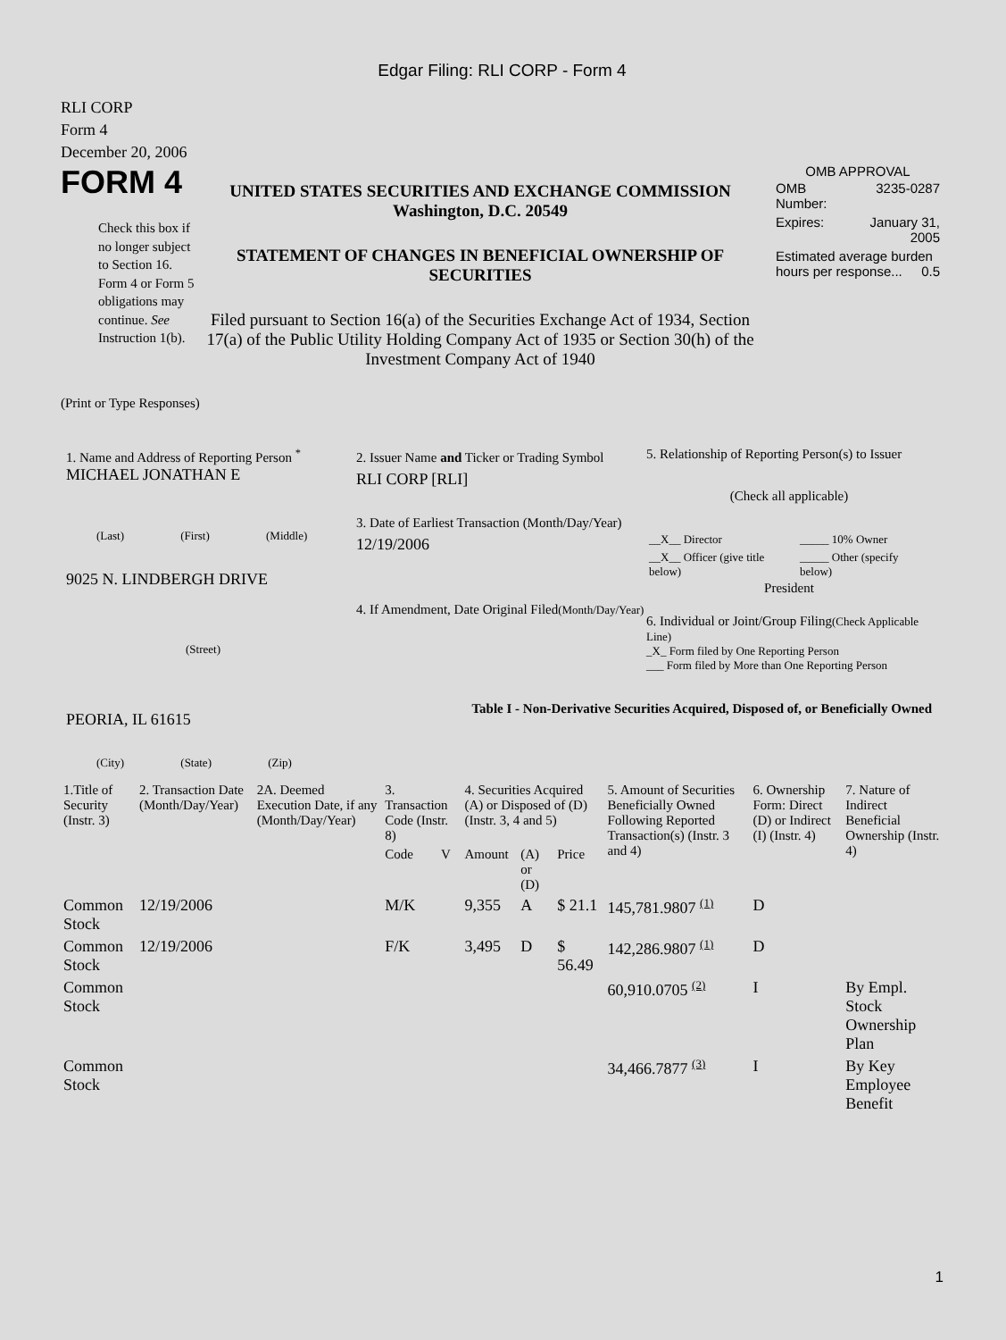Edgar Filing: RLI CORP - Form 4
RLI CORP
Form 4
December 20, 2006
FORM 4
Check this box if no longer subject to Section 16. Form 4 or Form 5 obligations may continue. See Instruction 1(b).
UNITED STATES SECURITIES AND EXCHANGE COMMISSION
Washington, D.C. 20549
STATEMENT OF CHANGES IN BENEFICIAL OWNERSHIP OF SECURITIES
Filed pursuant to Section 16(a) of the Securities Exchange Act of 1934, Section 17(a) of the Public Utility Holding Company Act of 1935 or Section 30(h) of the Investment Company Act of 1940
OMB APPROVAL
| OMB Number: | 3235-0287 |
| Expires: | January 31, 2005 |
| Estimated average burden hours per response... 0.5 | |
(Print or Type Responses)
1. Name and Address of Reporting Person <sup>*</sup>
MICHAEL JONATHAN E
(Last) (First) (Middle)
9025 N. LINDBERGH DRIVE
(Street)
PEORIA, IL 61615
(City) (State) (Zip)
2. Issuer Name and Ticker or Trading Symbol
RLI CORP [RLI]
3. Date of Earliest Transaction (Month/Day/Year)
12/19/2006
4. If Amendment, Date Original Filed(Month/Day/Year)
5. Relationship of Reporting Person(s) to Issuer
(Check all applicable)
| __X__ Director | _____ 10% Owner |
| __X__ Officer (give title below) | _____ Other (specify below) |
President
6. Individual or Joint/Group Filing(Check Applicable Line)
_X_ Form filed by One Reporting Person
___ Form filed by More than One Reporting Person
Table I - Non-Derivative Securities Acquired, Disposed of, or Beneficially Owned
| 1.Title of Security (Instr. 3) | 2. Transaction Date (Month/Day/Year) | 2A. Deemed Execution Date, if any (Month/Day/Year) | 3. Transaction Code (Instr. 8) | | 4. Securities Acquired (A) or Disposed of (D) (Instr. 3, 4 and 5) | | | 5. Amount of Securities Beneficially Owned Following Reported Transaction(s) (Instr. 3 and 4) | 6. Ownership Form: Direct (D) or Indirect (I) (Instr. 4) | 7. Nature of Indirect Beneficial Ownership (Instr. 4) |
| --- | --- | --- | --- | --- | --- | --- | --- | --- | --- | --- |
| | | | Code | V | Amount | (A) or (D) | Price | | | |
| Common Stock | 12/19/2006 | | M/K | | 9,355 | A | $ 21.1 | 145,781.9807 <sup>(1)</sup> | D | |
| Common Stock | 12/19/2006 | | F/K | | 3,495 | D | $ 56.49 | 142,286.9807 <sup>(1)</sup> | D | |
| Common Stock | | | | | | | | 60,910.0705 <sup>(2)</sup> | I | By Empl. Stock Ownership Plan |
| Common Stock | | | | | | | | 34,466.7877 <sup>(3)</sup> | I | By Key Employee Benefit |
1